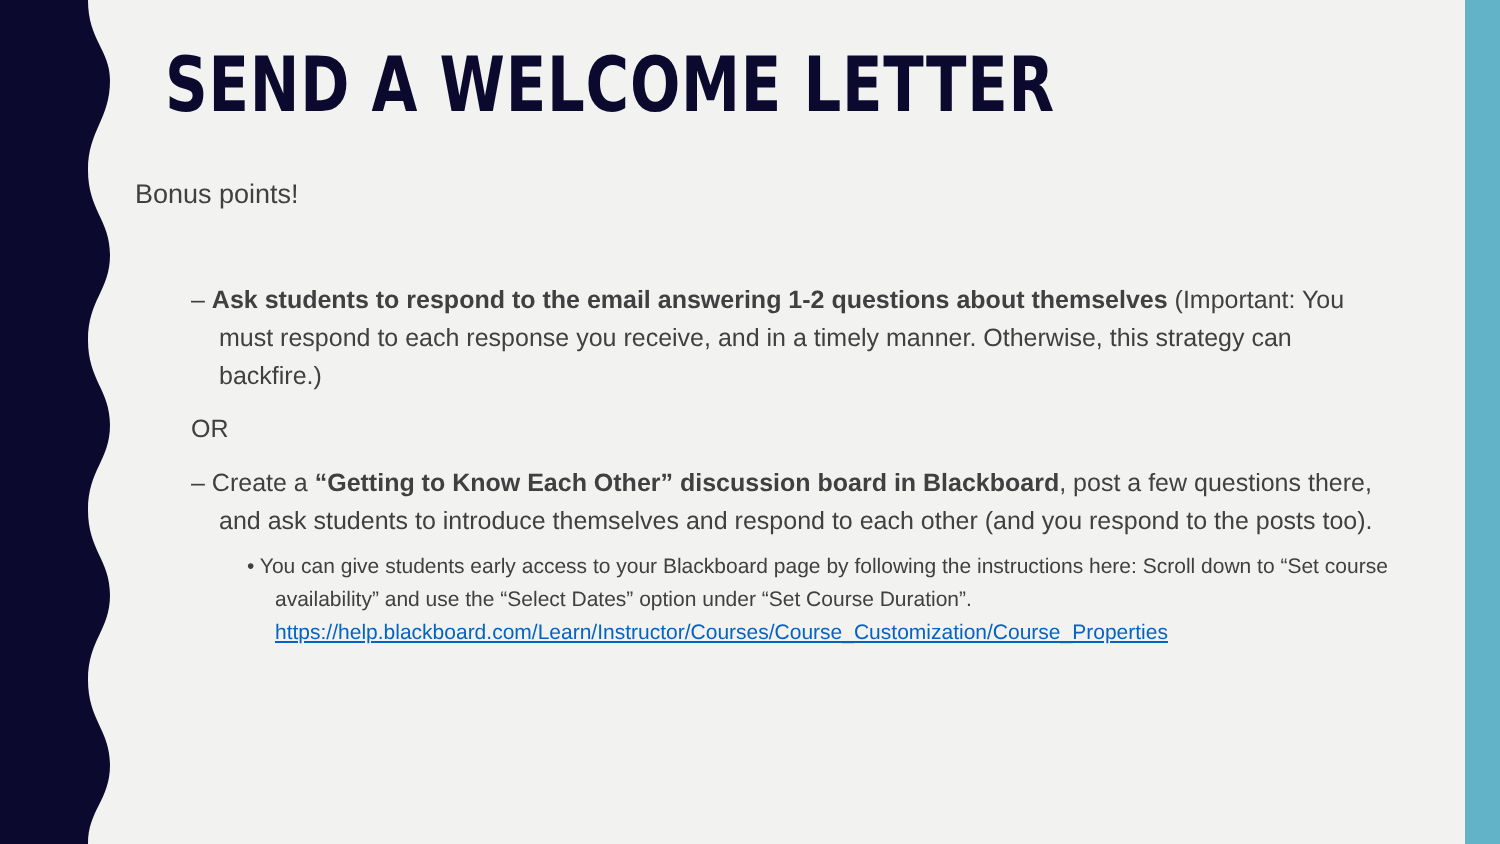SEND A WELCOME LETTER
Bonus points!
– Ask students to respond to the email answering 1-2 questions about themselves (Important: You must respond to each response you receive, and in a timely manner. Otherwise, this strategy can backfire.)
OR
– Create a “Getting to Know Each Other” discussion board in Blackboard, post a few questions there, and ask students to introduce themselves and respond to each other (and you respond to the posts too).
• You can give students early access to your Blackboard page by following the instructions here: Scroll down to “Set course availability” and use the “Select Dates” option under “Set Course Duration”. https://help.blackboard.com/Learn/Instructor/Courses/Course_Customization/Course_Properties